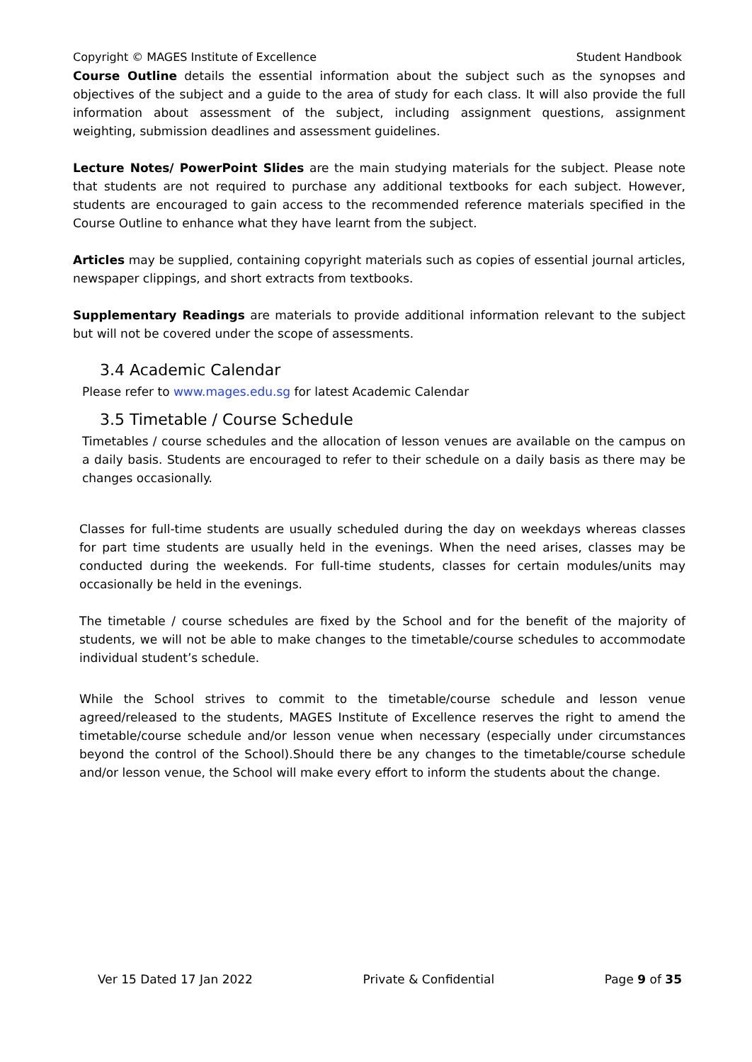Copyright © MAGES Institute of Excellence Student Handbook
Course Outline details the essential information about the subject such as the synopses and objectives of the subject and a guide to the area of study for each class. It will also provide the full information about assessment of the subject, including assignment questions, assignment weighting, submission deadlines and assessment guidelines.
Lecture Notes/ PowerPoint Slides are the main studying materials for the subject. Please note that students are not required to purchase any additional textbooks for each subject. However, students are encouraged to gain access to the recommended reference materials specified in the Course Outline to enhance what they have learnt from the subject.
Articles may be supplied, containing copyright materials such as copies of essential journal articles, newspaper clippings, and short extracts from textbooks.
Supplementary Readings are materials to provide additional information relevant to the subject but will not be covered under the scope of assessments.
3.4 Academic Calendar
Please refer to www.mages.edu.sg for latest Academic Calendar
3.5 Timetable / Course Schedule
Timetables / course schedules and the allocation of lesson venues are available on the campus on a daily basis. Students are encouraged to refer to their schedule on a daily basis as there may be changes occasionally.
Classes for full-time students are usually scheduled during the day on weekdays whereas classes for part time students are usually held in the evenings. When the need arises, classes may be conducted during the weekends. For full-time students, classes for certain modules/units may occasionally be held in the evenings.
The timetable / course schedules are fixed by the School and for the benefit of the majority of students, we will not be able to make changes to the timetable/course schedules to accommodate individual student’s schedule.
While the School strives to commit to the timetable/course schedule and lesson venue agreed/released to the students, MAGES Institute of Excellence reserves the right to amend the timetable/course schedule and/or lesson venue when necessary (especially under circumstances beyond the control of the School).Should there be any changes to the timetable/course schedule and/or lesson venue, the School will make every effort to inform the students about the change.
Ver 15 Dated 17 Jan 2022 Private & Confidential Page 9 of 35